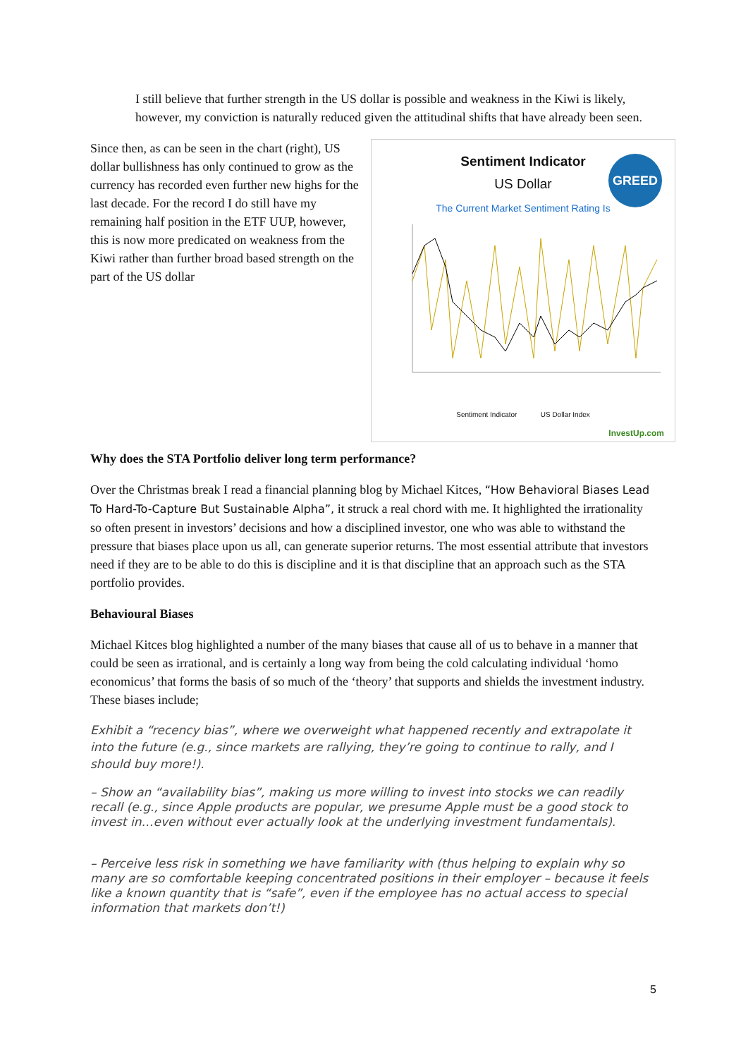I still believe that further strength in the US dollar is possible and weakness in the Kiwi is likely, however, my conviction is naturally reduced given the attitudinal shifts that have already been seen.
Sentiment Indicator
US Dollar
The Current Market Sentiment Rating Is
GREED
Sentiment Indicator US Dollar Index
InvestUp.com
Since then, as can be seen in the chart (right), US dollar bullishness has only continued to grow as the currency has recorded even further new highs for the last decade. For the record I do still have my remaining half position in the ETF UUP, however, this is now more predicated on weakness from the Kiwi rather than further broad based strength on the part of the US dollar
Why does the STA Portfolio deliver long term performance?
Over the Christmas break I read a financial planning blog by Michael Kitces, “How Behavioral Biases Lead To Hard-To-Capture But Sustainable Alpha”, it struck a real chord with me. It highlighted the irrationality so often present in investors’ decisions and how a disciplined investor, one who was able to withstand the pressure that biases place upon us all, can generate superior returns. The most essential attribute that investors need if they are to be able to do this is discipline and it is that discipline that an approach such as the STA portfolio provides.
Behavioural Biases
Michael Kitces blog highlighted a number of the many biases that cause all of us to behave in a manner that could be seen as irrational, and is certainly a long way from being the cold calculating individual ‘homo economicus’ that forms the basis of so much of the ‘theory’ that supports and shields the investment industry. These biases include;
Exhibit a “recency bias”, where we overweight what happened recently and extrapolate it into the future (e.g., since markets are rallying, they’re going to continue to rally, and I should buy more!).
– Show an “availability bias”, making us more willing to invest into stocks we can readily recall (e.g., since Apple products are popular, we presume Apple must be a good stock to invest in…even without ever actually look at the underlying investment fundamentals).
– Perceive less risk in something we have familiarity with (thus helping to explain why so many are so comfortable keeping concentrated positions in their employer – because it feels like a known quantity that is “safe”, even if the employee has no actual access to special information that markets don’t!)
5